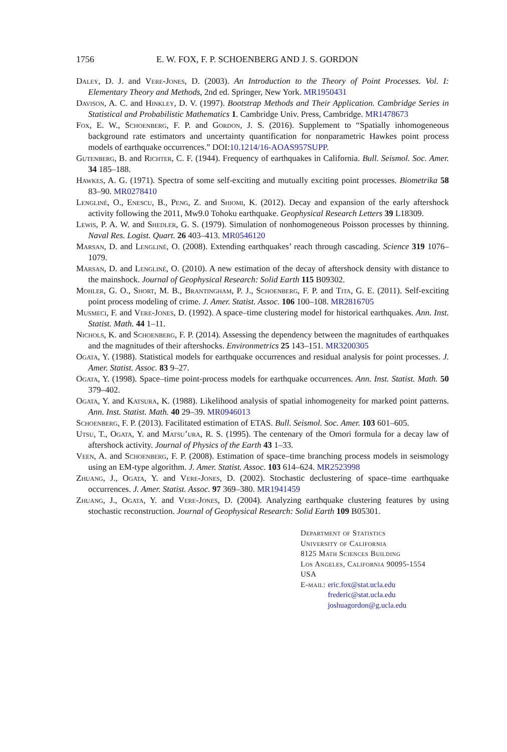1756 E. W. FOX, F. P. SCHOENBERG AND J. S. GORDON
Daley, D. J. and Vere-Jones, D. (2003). An Introduction to the Theory of Point Processes. Vol. I: Elementary Theory and Methods, 2nd ed. Springer, New York. MR1950431
Davison, A. C. and Hinkley, D. V. (1997). Bootstrap Methods and Their Application. Cambridge Series in Statistical and Probabilistic Mathematics 1. Cambridge Univ. Press, Cambridge. MR1478673
Fox, E. W., Schoenberg, F. P. and Gordon, J. S. (2016). Supplement to “Spatially inhomogeneous background rate estimators and uncertainty quantification for nonparametric Hawkes point process models of earthquake occurrences.” DOI:10.1214/16-AOAS957SUPP.
Gutenberg, B. and Richter, C. F. (1944). Frequency of earthquakes in California. Bull. Seismol. Soc. Amer. 34 185–188.
Hawkes, A. G. (1971). Spectra of some self-exciting and mutually exciting point processes. Biometrika 58 83–90. MR0278410
Lengliné, O., Enescu, B., Peng, Z. and Shiomi, K. (2012). Decay and expansion of the early aftershock activity following the 2011, Mw9.0 Tohoku earthquake. Geophysical Research Letters 39 L18309.
Lewis, P. A. W. and Shedler, G. S. (1979). Simulation of nonhomogeneous Poisson processes by thinning. Naval Res. Logist. Quart. 26 403–413. MR0546120
Marsan, D. and Lengliné, O. (2008). Extending earthquakes’ reach through cascading. Science 319 1076–1079.
Marsan, D. and Lengliné, O. (2010). A new estimation of the decay of aftershock density with distance to the mainshock. Journal of Geophysical Research: Solid Earth 115 B09302.
Mohler, G. O., Short, M. B., Brantingham, P. J., Schoenberg, F. P. and Tita, G. E. (2011). Self-exciting point process modeling of crime. J. Amer. Statist. Assoc. 106 100–108. MR2816705
Musmeci, F. and Vere-Jones, D. (1992). A space–time clustering model for historical earthquakes. Ann. Inst. Statist. Math. 44 1–11.
Nichols, K. and Schoenberg, F. P. (2014). Assessing the dependency between the magnitudes of earthquakes and the magnitudes of their aftershocks. Environmetrics 25 143–151. MR3200305
Ogata, Y. (1988). Statistical models for earthquake occurrences and residual analysis for point processes. J. Amer. Statist. Assoc. 83 9–27.
Ogata, Y. (1998). Space–time point-process models for earthquake occurrences. Ann. Inst. Statist. Math. 50 379–402.
Ogata, Y. and Katsura, K. (1988). Likelihood analysis of spatial inhomogeneity for marked point patterns. Ann. Inst. Statist. Math. 40 29–39. MR0946013
Schoenberg, F. P. (2013). Facilitated estimation of ETAS. Bull. Seismol. Soc. Amer. 103 601–605.
Utsu, T., Ogata, Y. and Matsu’ura, R. S. (1995). The centenary of the Omori formula for a decay law of aftershock activity. Journal of Physics of the Earth 43 1–33.
Veen, A. and Schoenberg, F. P. (2008). Estimation of space–time branching process models in seismology using an EM-type algorithm. J. Amer. Statist. Assoc. 103 614–624. MR2523998
Zhuang, J., Ogata, Y. and Vere-Jones, D. (2002). Stochastic declustering of space–time earthquake occurrences. J. Amer. Statist. Assoc. 97 369–380. MR1941459
Zhuang, J., Ogata, Y. and Vere-Jones, D. (2004). Analyzing earthquake clustering features by using stochastic reconstruction. Journal of Geophysical Research: Solid Earth 109 B05301.
Department of Statistics
University of California
8125 Math Sciences Building
Los Angeles, California 90095-1554
USA
E-mail: eric.fox@stat.ucla.edu
frederic@stat.ucla.edu
joshuagordon@g.ucla.edu